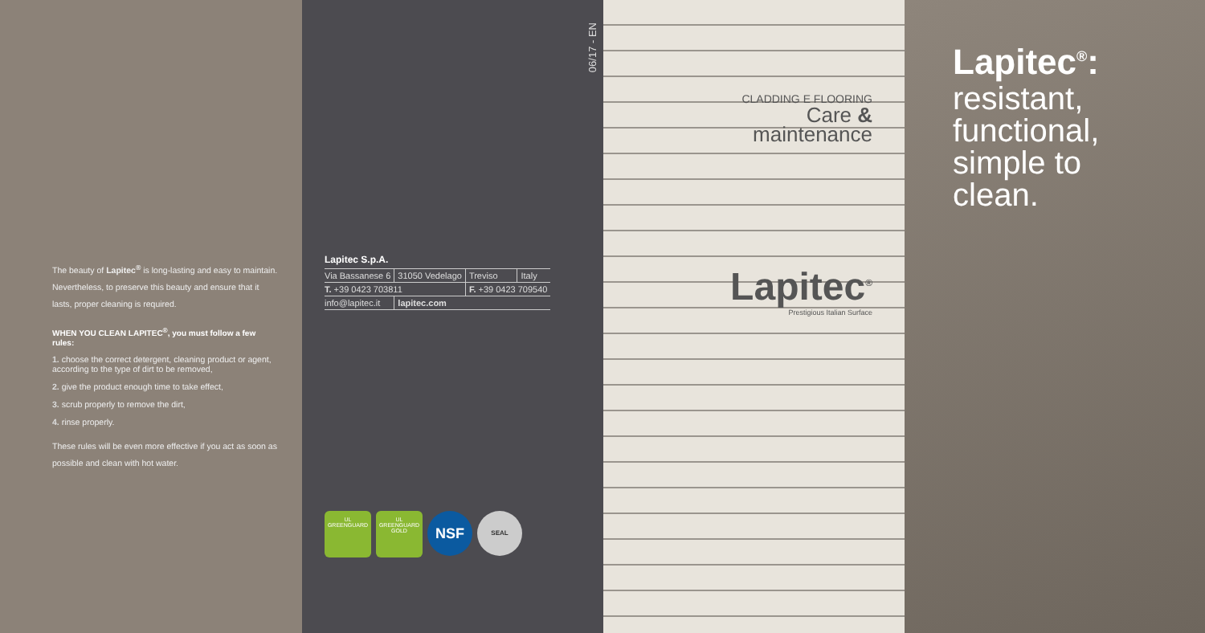The beauty of Lapitec<sup>®</sup> is long-lasting and easy to maintain. Nevertheless, to preserve this beauty and ensure that it lasts, proper cleaning is required.
WHEN YOU CLEAN LAPITEC<sup>®</sup>, you must follow a few rules:
1. choose the correct detergent, cleaning product or agent, according to the type of dirt to be removed,
2. give the product enough time to take effect,
3. scrub properly to remove the dirt,
4. rinse properly.
These rules will be even more effective if you act as soon as possible and clean with hot water.
06/17 - EN
Lapitec S.p.A.
| Via Bassanese 6 | 31050 Vedelago | Treviso | Italy |
| T. +39 0423 703811 | | F. +39 0423 709540 | |
| info@lapitec.it | lapitec.com | | |
UL
GREENGUARD
UL
GREENGUARD
GOLD
NSF
SEAL
CLADDING E FLOORING
Care &
maintenance
Lapitec<sup>®</sup>
Prestigious Italian Surface
Lapitec<sup>®</sup>:
resistant,
functional,
simple to
clean.